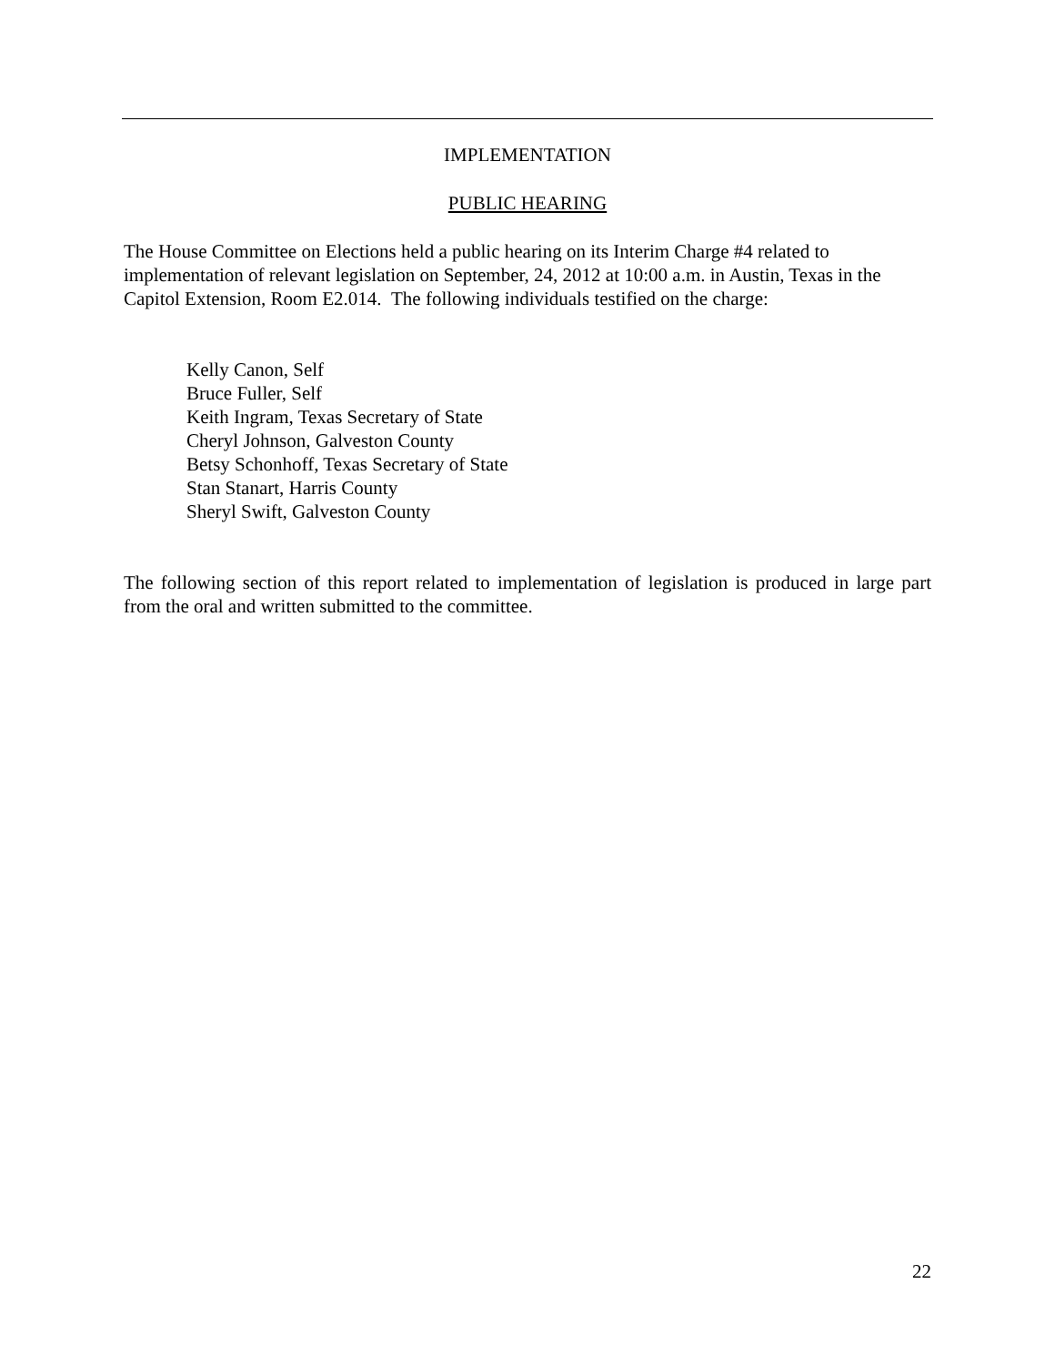IMPLEMENTATION
PUBLIC HEARING
The House Committee on Elections held a public hearing on its Interim Charge #4 related to implementation of relevant legislation on September, 24, 2012 at 10:00 a.m. in Austin, Texas in the Capitol Extension, Room E2.014. The following individuals testified on the charge:
Kelly Canon, Self
Bruce Fuller, Self
Keith Ingram, Texas Secretary of State
Cheryl Johnson, Galveston County
Betsy Schonhoff, Texas Secretary of State
Stan Stanart, Harris County
Sheryl Swift, Galveston County
The following section of this report related to implementation of legislation is produced in large part from the oral and written submitted to the committee.
22